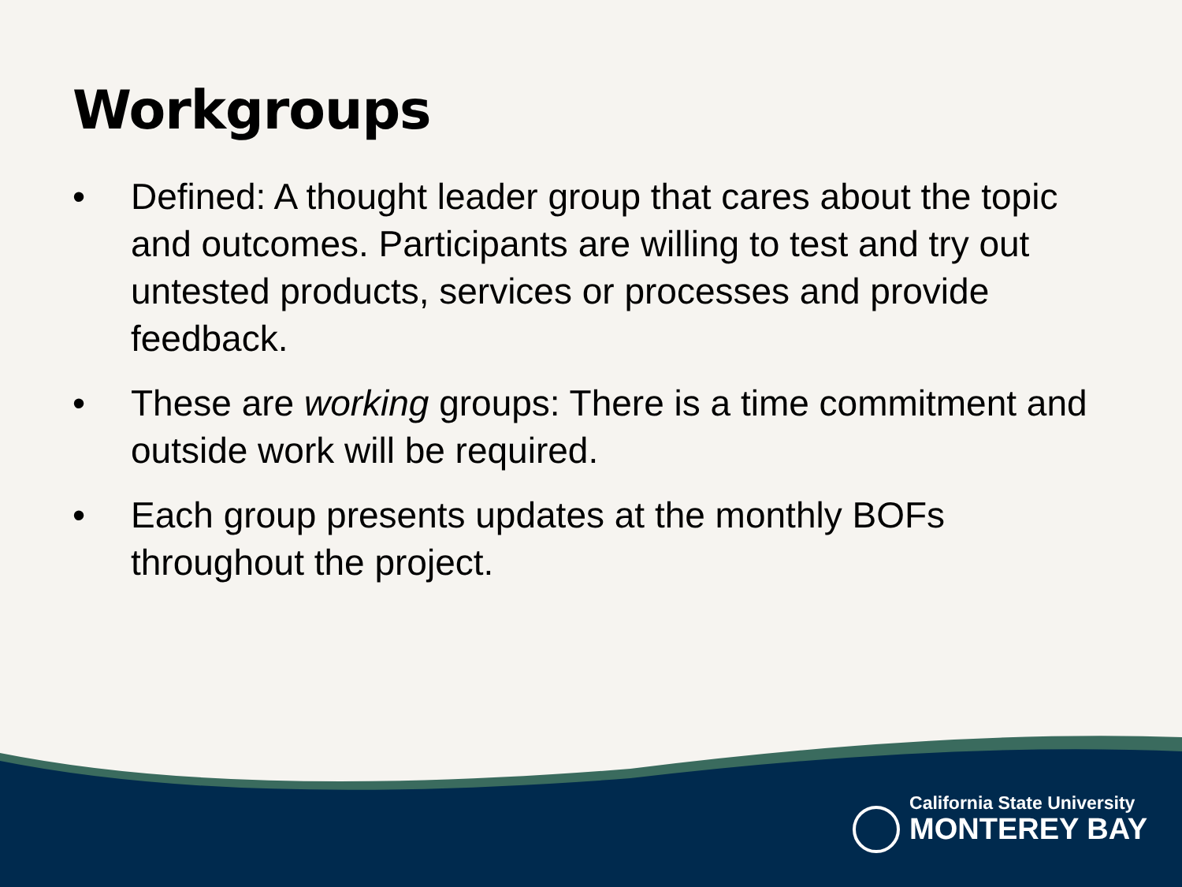Workgroups
• Defined: A thought leader group that cares about the topic and outcomes. Participants are willing to test and try out untested products, services or processes and provide feedback.
• These are working groups: There is a time commitment and outside work will be required.
• Each group presents updates at the monthly BOFs throughout the project.
California State University
MONTEREY BAY